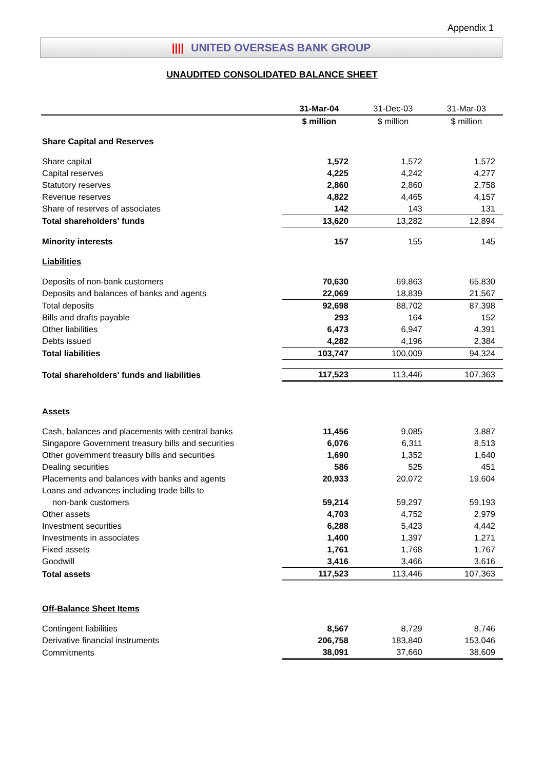Appendix 1
|||| UNITED OVERSEAS BANK GROUP
UNAUDITED CONSOLIDATED BALANCE SHEET
| | 31-Mar-04 | 31-Dec-03 | 31-Mar-03 |
| --- | --- | --- | --- |
| | $ million | $ million | $ million |
| Share Capital and Reserves | | | |
| Share capital | 1,572 | 1,572 | 1,572 |
| Capital reserves | 4,225 | 4,242 | 4,277 |
| Statutory reserves | 2,860 | 2,860 | 2,758 |
| Revenue reserves | 4,822 | 4,465 | 4,157 |
| Share of reserves of associates | 142 | 143 | 131 |
| Total shareholders' funds | 13,620 | 13,282 | 12,894 |
| Minority interests | 157 | 155 | 145 |
| Liabilities | | | |
| Deposits of non-bank customers | 70,630 | 69,863 | 65,830 |
| Deposits and balances of banks and agents | 22,069 | 18,839 | 21,567 |
| Total deposits | 92,698 | 88,702 | 87,398 |
| Bills and drafts payable | 293 | 164 | 152 |
| Other liabilities | 6,473 | 6,947 | 4,391 |
| Debts issued | 4,282 | 4,196 | 2,384 |
| Total liabilities | 103,747 | 100,009 | 94,324 |
| Total shareholders' funds and liabilities | 117,523 | 113,446 | 107,363 |
| Assets | | | |
| Cash, balances and placements with central banks | 11,456 | 9,085 | 3,887 |
| Singapore Government treasury bills and securities | 6,076 | 6,311 | 8,513 |
| Other government treasury bills and securities | 1,690 | 1,352 | 1,640 |
| Dealing securities | 586 | 525 | 451 |
| Placements and balances with banks and agents | 20,933 | 20,072 | 19,604 |
| Loans and advances including trade bills to | | | |
| non-bank customers | 59,214 | 59,297 | 59,193 |
| Other assets | 4,703 | 4,752 | 2,979 |
| Investment securities | 6,288 | 5,423 | 4,442 |
| Investments in associates | 1,400 | 1,397 | 1,271 |
| Fixed assets | 1,761 | 1,768 | 1,767 |
| Goodwill | 3,416 | 3,466 | 3,616 |
| Total assets | 117,523 | 113,446 | 107,363 |
| Off-Balance Sheet Items | | | |
| Contingent liabilities | 8,567 | 8,729 | 8,746 |
| Derivative financial instruments | 206,758 | 183,840 | 153,046 |
| Commitments | 38,091 | 37,660 | 38,609 |